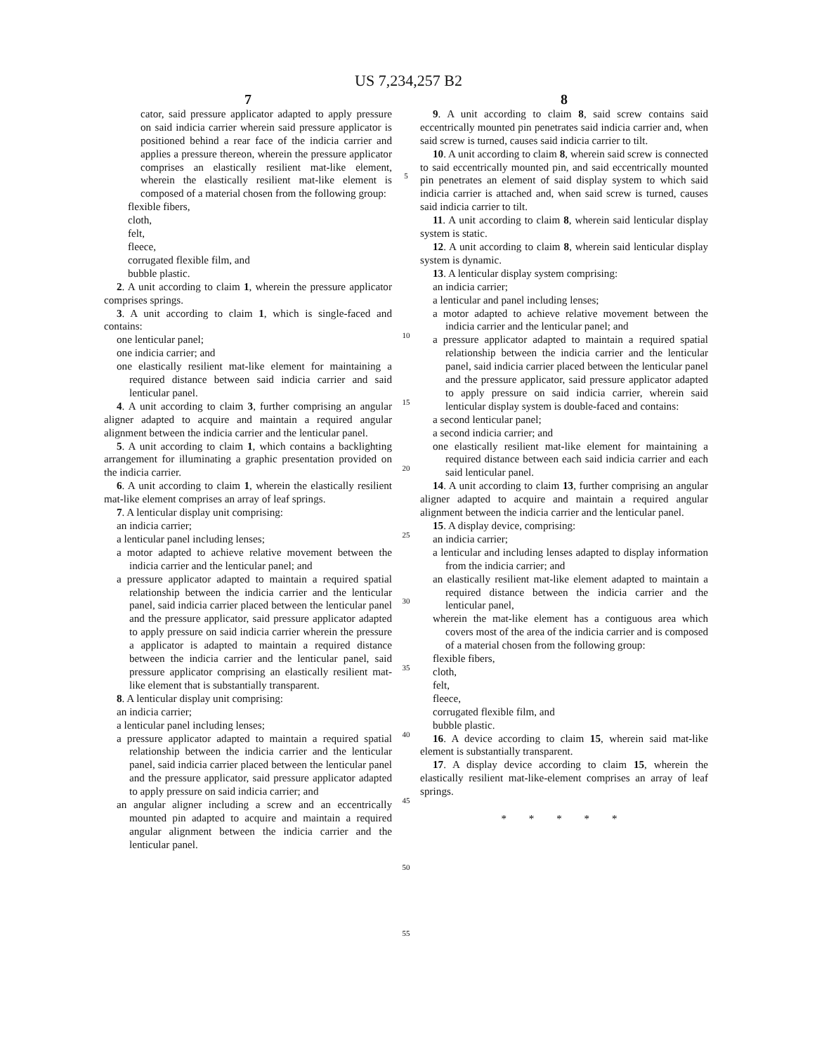US 7,234,257 B2
7
cator, said pressure applicator adapted to apply pressure on said indicia carrier wherein said pressure applicator is positioned behind a rear face of the indicia carrier and applies a pressure thereon, wherein the pressure applicator comprises an elastically resilient mat-like element, wherein the elastically resilient mat-like element is composed of a material chosen from the following group:
flexible fibers,
cloth,
felt,
fleece,
corrugated flexible film, and
bubble plastic.
2. A unit according to claim 1, wherein the pressure applicator comprises springs.
3. A unit according to claim 1, which is single-faced and contains:
one lenticular panel;
one indicia carrier; and
one elastically resilient mat-like element for maintaining a required distance between said indicia carrier and said lenticular panel.
4. A unit according to claim 3, further comprising an angular aligner adapted to acquire and maintain a required angular alignment between the indicia carrier and the lenticular panel.
5. A unit according to claim 1, which contains a backlighting arrangement for illuminating a graphic presentation provided on the indicia carrier.
6. A unit according to claim 1, wherein the elastically resilient mat-like element comprises an array of leaf springs.
7. A lenticular display unit comprising:
an indicia carrier;
a lenticular panel including lenses;
a motor adapted to achieve relative movement between the indicia carrier and the lenticular panel; and
a pressure applicator adapted to maintain a required spatial relationship between the indicia carrier and the lenticular panel, said indicia carrier placed between the lenticular panel and the pressure applicator, said pressure applicator adapted to apply pressure on said indicia carrier wherein the pressure a applicator is adapted to maintain a required distance between the indicia carrier and the lenticular panel, said pressure applicator comprising an elastically resilient mat-like element that is substantially transparent.
8. A lenticular display unit comprising:
an indicia carrier;
a lenticular panel including lenses;
a pressure applicator adapted to maintain a required spatial relationship between the indicia carrier and the lenticular panel, said indicia carrier placed between the lenticular panel and the pressure applicator, said pressure applicator adapted to apply pressure on said indicia carrier; and
an angular aligner including a screw and an eccentrically mounted pin adapted to acquire and maintain a required angular alignment between the indicia carrier and the lenticular panel.
5
10
15
20
25
30
35
40
45
50
55
8
9. A unit according to claim 8, said screw contains said eccentrically mounted pin penetrates said indicia carrier and, when said screw is turned, causes said indicia carrier to tilt.
10. A unit according to claim 8, wherein said screw is connected to said eccentrically mounted pin, and said eccentrically mounted pin penetrates an element of said display system to which said indicia carrier is attached and, when said screw is turned, causes said indicia carrier to tilt.
11. A unit according to claim 8, wherein said lenticular display system is static.
12. A unit according to claim 8, wherein said lenticular display system is dynamic.
13. A lenticular display system comprising:
an indicia carrier;
a lenticular and panel including lenses;
a motor adapted to achieve relative movement between the indicia carrier and the lenticular panel; and
a pressure applicator adapted to maintain a required spatial relationship between the indicia carrier and the lenticular panel, said indicia carrier placed between the lenticular panel and the pressure applicator, said pressure applicator adapted to apply pressure on said indicia carrier, wherein said lenticular display system is double-faced and contains:
a second lenticular panel;
a second indicia carrier; and
one elastically resilient mat-like element for maintaining a required distance between each said indicia carrier and each said lenticular panel.
14. A unit according to claim 13, further comprising an angular aligner adapted to acquire and maintain a required angular alignment between the indicia carrier and the lenticular panel.
15. A display device, comprising:
an indicia carrier;
a lenticular and including lenses adapted to display information from the indicia carrier; and
an elastically resilient mat-like element adapted to maintain a required distance between the indicia carrier and the lenticular panel,
wherein the mat-like element has a contiguous area which covers most of the area of the indicia carrier and is composed of a material chosen from the following group:
flexible fibers,
cloth,
felt,
fleece,
corrugated flexible film, and
bubble plastic.
16. A device according to claim 15, wherein said mat-like element is substantially transparent.
17. A display device according to claim 15, wherein the elastically resilient mat-like-element comprises an array of leaf springs.
* * * * *